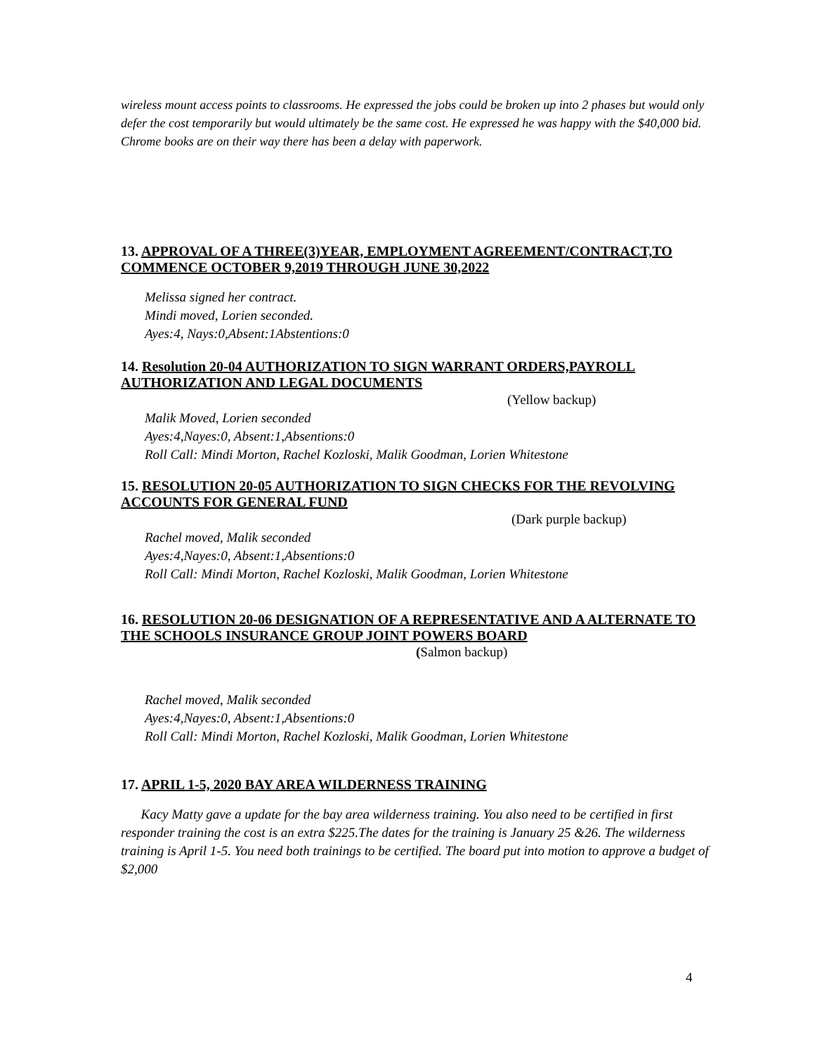wireless mount access points to classrooms. He expressed the jobs could be broken up into 2 phases but would only defer the cost temporarily but would ultimately be the same cost. He expressed he was happy with the $40,000 bid. Chrome books are on their way there has been a delay with paperwork.
13. APPROVAL OF A THREE(3)YEAR, EMPLOYMENT AGREEMENT/CONTRACT,TO COMMENCE OCTOBER 9,2019 THROUGH JUNE 30,2022
Melissa signed her contract.
Mindi moved, Lorien seconded.
Ayes:4, Nays:0,Absent:1Abstentions:0
14. Resolution 20-04 AUTHORIZATION TO SIGN WARRANT ORDERS,PAYROLL AUTHORIZATION AND LEGAL DOCUMENTS
(Yellow backup)
Malik Moved, Lorien seconded
Ayes:4,Nayes:0, Absent:1,Absentions:0
Roll Call: Mindi Morton, Rachel Kozloski, Malik Goodman, Lorien Whitestone
15. RESOLUTION 20-05 AUTHORIZATION TO SIGN CHECKS FOR THE REVOLVING ACCOUNTS FOR GENERAL FUND
(Dark purple backup)
Rachel moved, Malik seconded
Ayes:4,Nayes:0, Absent:1,Absentions:0
Roll Call: Mindi Morton, Rachel Kozloski, Malik Goodman, Lorien Whitestone
16. RESOLUTION 20-06 DESIGNATION OF A REPRESENTATIVE AND A ALTERNATE TO THE SCHOOLS INSURANCE GROUP JOINT POWERS BOARD (Salmon backup)
Rachel moved, Malik seconded
Ayes:4,Nayes:0, Absent:1,Absentions:0
Roll Call: Mindi Morton, Rachel Kozloski, Malik Goodman, Lorien Whitestone
17. APRIL 1-5, 2020 BAY AREA WILDERNESS TRAINING
Kacy Matty gave a update for the bay area wilderness training. You also need to be certified in first responder training the cost is an extra $225.The dates for the training is January 25 &26. The wilderness training is April 1-5. You need both trainings to be certified. The board put into motion to approve a budget of $2,000
4